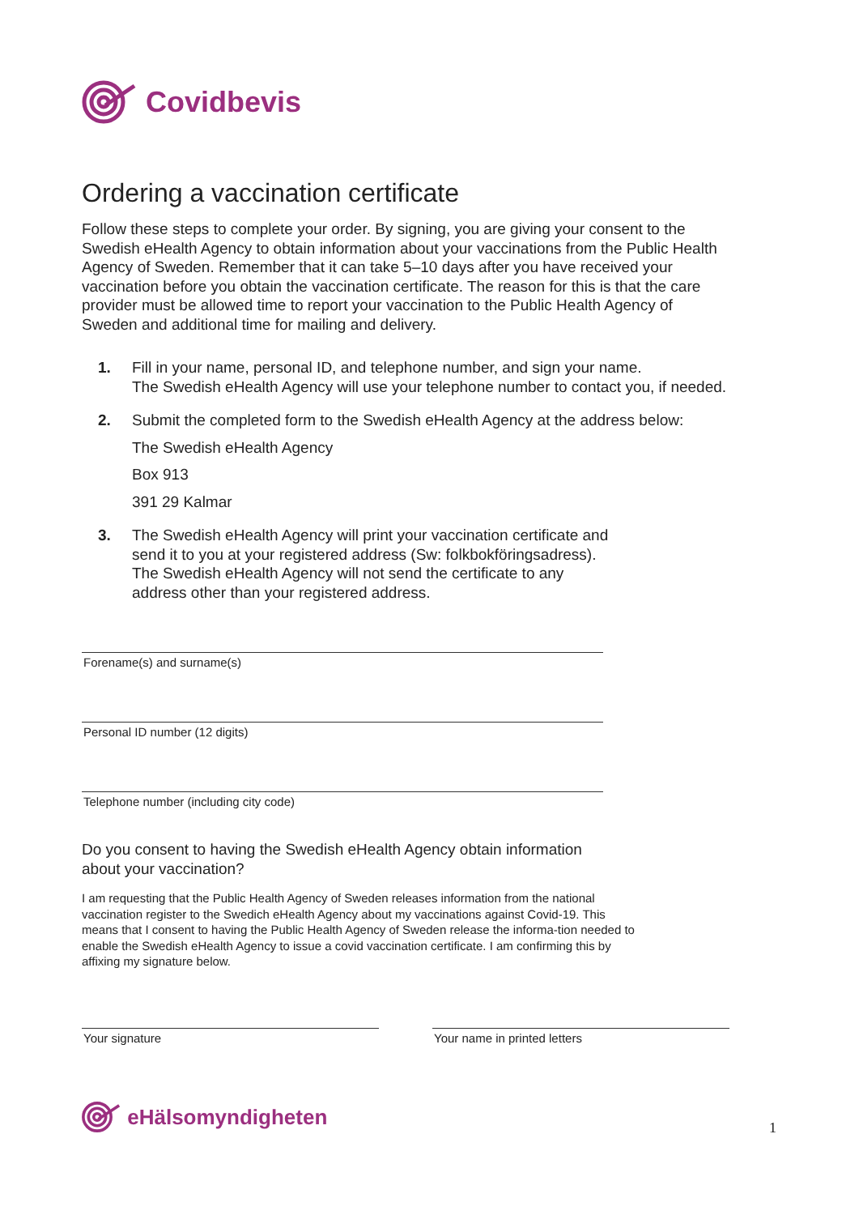Covidbevis
Ordering a vaccination certificate
Follow these steps to complete your order. By signing, you are giving your consent to the Swedish eHealth Agency to obtain information about your vaccinations from the Public Health Agency of Sweden. Remember that it can take 5–10 days after you have received your vaccination before you obtain the vaccination certificate. The reason for this is that the care provider must be allowed time to report your vaccination to the Public Health Agency of Sweden and additional time for mailing and delivery.
1. Fill in your name, personal ID, and telephone number, and sign your name.
The Swedish eHealth Agency will use your telephone number to contact you, if needed.
2. Submit the completed form to the Swedish eHealth Agency at the address below:
The Swedish eHealth Agency
Box 913
391 29 Kalmar
3. The Swedish eHealth Agency will print your vaccination certificate and
send it to you at your registered address (Sw: folkbokföringsadress).
The Swedish eHealth Agency will not send the certificate to any
address other than your registered address.
Forename(s) and surname(s)
Personal ID number (12 digits)
Telephone number (including city code)
Do you consent to having the Swedish eHealth Agency obtain information
about your vaccination?
I am requesting that the Public Health Agency of Sweden releases information from the national vaccination register to the Swedich eHealth Agency about my vaccinations against Covid-19. This means that I consent to having the Public Health Agency of Sweden release the informa-tion needed to enable the Swedish eHealth Agency to issue a covid vaccination certificate. I am confirming this by affixing my signature below.
Your signature Your name in printed letters
eHälsomyndigheten
1